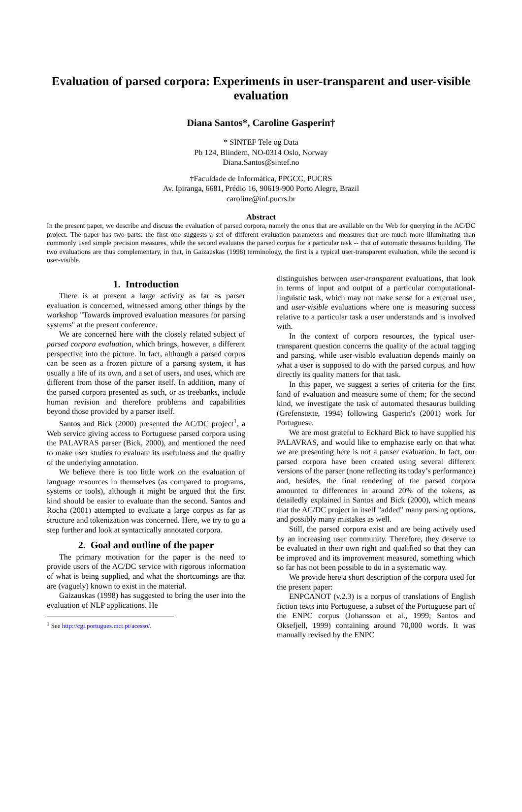Evaluation of parsed corpora: Experiments in user-transparent and user-visible evaluation
Diana Santos*, Caroline Gasperin†
* SINTEF Tele og Data
Pb 124, Blindern, NO-0314 Oslo, Norway
Diana.Santos@sintef.no
†Faculdade de Informática, PPGCC, PUCRS
Av. Ipiranga, 6681, Prédio 16, 90619-900 Porto Alegre, Brazil
caroline@inf.pucrs.br
Abstract
In the present paper, we describe and discuss the evaluation of parsed corpora, namely the ones that are available on the Web for querying in the AC/DC project. The paper has two parts: the first one suggests a set of different evaluation parameters and measures that are much more illuminating than commonly used simple precision measures, while the second evaluates the parsed corpus for a particular task -- that of automatic thesaurus building. The two evaluations are thus complementary, in that, in Gaizauskas (1998) terminology, the first is a typical user-transparent evaluation, while the second is user-visible.
1. Introduction
There is at present a large activity as far as parser evaluation is concerned, witnessed among other things by the workshop "Towards improved evaluation measures for parsing systems" at the present conference.
We are concerned here with the closely related subject of parsed corpora evaluation, which brings, however, a different perspective into the picture. In fact, although a parsed corpus can be seen as a frozen picture of a parsing system, it has usually a life of its own, and a set of users, and uses, which are different from those of the parser itself. In addition, many of the parsed corpora presented as such, or as treebanks, include human revision and therefore problems and capabilities beyond those provided by a parser itself.
Santos and Bick (2000) presented the AC/DC project<sup>1</sup>, a Web service giving access to Portuguese parsed corpora using the PALAVRAS parser (Bick, 2000), and mentioned the need to make user studies to evaluate its usefulness and the quality of the underlying annotation.
We believe there is too little work on the evaluation of language resources in themselves (as compared to programs, systems or tools), although it might be argued that the first kind should be easier to evaluate than the second. Santos and Rocha (2001) attempted to evaluate a large corpus as far as structure and tokenization was concerned. Here, we try to go a step further and look at syntactically annotated corpora.
2. Goal and outline of the paper
The primary motivation for the paper is the need to provide users of the AC/DC service with rigorous information of what is being supplied, and what the shortcomings are that are (vaguely) known to exist in the material.
Gaizauskas (1998) has suggested to bring the user into the evaluation of NLP applications. He
<sup>1</sup> See http://cgi.portugues.mct.pt/acesso/.
distinguishes between user-transparent evaluations, that look in terms of input and output of a particular computational-linguistic task, which may not make sense for a external user, and user-visible evaluations where one is measuring success relative to a particular task a user understands and is involved with.
In the context of corpora resources, the typical user-transparent question concerns the quality of the actual tagging and parsing, while user-visible evaluation depends mainly on what a user is supposed to do with the parsed corpus, and how directly its quality matters for that task.
In this paper, we suggest a series of criteria for the first kind of evaluation and measure some of them; for the second kind, we investigate the task of automated thesaurus building (Grefenstette, 1994) following Gasperin's (2001) work for Portuguese.
We are most grateful to Eckhard Bick to have supplied his PALAVRAS, and would like to emphazise early on that what we are presenting here is not a parser evaluation. In fact, our parsed corpora have been created using several different versions of the parser (none reflecting its today’s performance) and, besides, the final rendering of the parsed corpora amounted to differences in around 20% of the tokens, as detailedly explained in Santos and Bick (2000), which means that the AC/DC project in itself "added" many parsing options, and possibly many mistakes as well.
Still, the parsed corpora exist and are being actively used by an increasing user community. Therefore, they deserve to be evaluated in their own right and qualified so that they can be improved and its improvement measured, something which so far has not been possible to do in a systematic way.
We provide here a short description of the corpora used for the present paper:
ENPCANOT (v.2.3) is a corpus of translations of English fiction texts into Portuguese, a subset of the Portuguese part of the ENPC corpus (Johansson et al., 1999; Santos and Oksefjell, 1999) containing around 70,000 words. It was manually revised by the ENPC